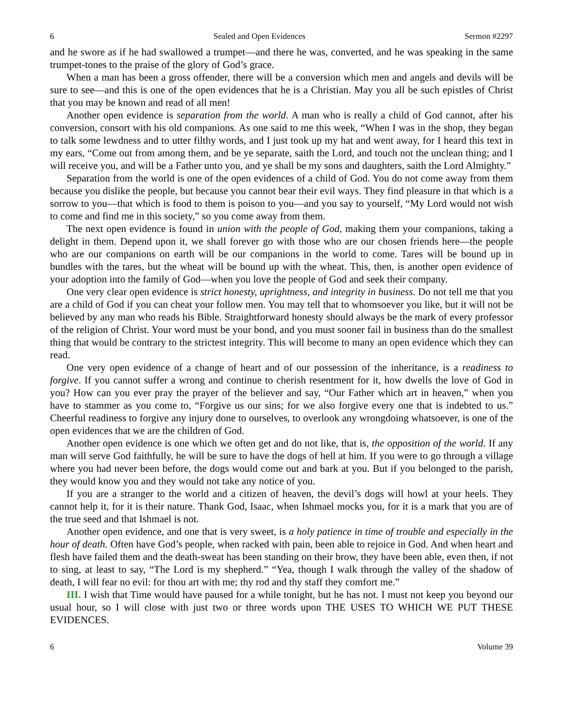6 Sealed and Open Evidences Sermon #2297
and he swore as if he had swallowed a trumpet—and there he was, converted, and he was speaking in the same trumpet-tones to the praise of the glory of God’s grace.
When a man has been a gross offender, there will be a conversion which men and angels and devils will be sure to see—and this is one of the open evidences that he is a Christian. May you all be such epistles of Christ that you may be known and read of all men!
Another open evidence is separation from the world. A man who is really a child of God cannot, after his conversion, consort with his old companions. As one said to me this week, “When I was in the shop, they began to talk some lewdness and to utter filthy words, and I just took up my hat and went away, for I heard this text in my ears, “Come out from among them, and be ye separate, saith the Lord, and touch not the unclean thing; and I will receive you, and will be a Father unto you, and ye shall be my sons and daughters, saith the Lord Almighty.”
Separation from the world is one of the open evidences of a child of God. You do not come away from them because you dislike the people, but because you cannot bear their evil ways. They find pleasure in that which is a sorrow to you—that which is food to them is poison to you—and you say to yourself, “My Lord would not wish to come and find me in this society,” so you come away from them.
The next open evidence is found in union with the people of God, making them your companions, taking a delight in them. Depend upon it, we shall forever go with those who are our chosen friends here—the people who are our companions on earth will be our companions in the world to come. Tares will be bound up in bundles with the tares, but the wheat will be bound up with the wheat. This, then, is another open evidence of your adoption into the family of God—when you love the people of God and seek their company.
One very clear open evidence is strict honesty, uprightness, and integrity in business. Do not tell me that you are a child of God if you can cheat your follow men. You may tell that to whomsoever you like, but it will not be believed by any man who reads his Bible. Straightforward honesty should always be the mark of every professor of the religion of Christ. Your word must be your bond, and you must sooner fail in business than do the smallest thing that would be contrary to the strictest integrity. This will become to many an open evidence which they can read.
One very open evidence of a change of heart and of our possession of the inheritance, is a readiness to forgive. If you cannot suffer a wrong and continue to cherish resentment for it, how dwells the love of God in you? How can you ever pray the prayer of the believer and say, “Our Father which art in heaven,” when you have to stammer as you come to, “Forgive us our sins; for we also forgive every one that is indebted to us.” Cheerful readiness to forgive any injury done to ourselves, to overlook any wrongdoing whatsoever, is one of the open evidences that we are the children of God.
Another open evidence is one which we often get and do not like, that is, the opposition of the world. If any man will serve God faithfully, he will be sure to have the dogs of hell at him. If you were to go through a village where you had never been before, the dogs would come out and bark at you. But if you belonged to the parish, they would know you and they would not take any notice of you.
If you are a stranger to the world and a citizen of heaven, the devil’s dogs will howl at your heels. They cannot help it, for it is their nature. Thank God, Isaac, when Ishmael mocks you, for it is a mark that you are of the true seed and that Ishmael is not.
Another open evidence, and one that is very sweet, is a holy patience in time of trouble and especially in the hour of death. Often have God’s people, when racked with pain, been able to rejoice in God. And when heart and flesh have failed them and the death-sweat has been standing on their brow, they have been able, even then, if not to sing, at least to say, “The Lord is my shepherd.” “Yea, though I walk through the valley of the shadow of death, I will fear no evil: for thou art with me; thy rod and thy staff they comfort me.”
III. I wish that Time would have paused for a while tonight, but he has not. I must not keep you beyond our usual hour, so I will close with just two or three words upon THE USES TO WHICH WE PUT THESE EVIDENCES.
6 Volume 39